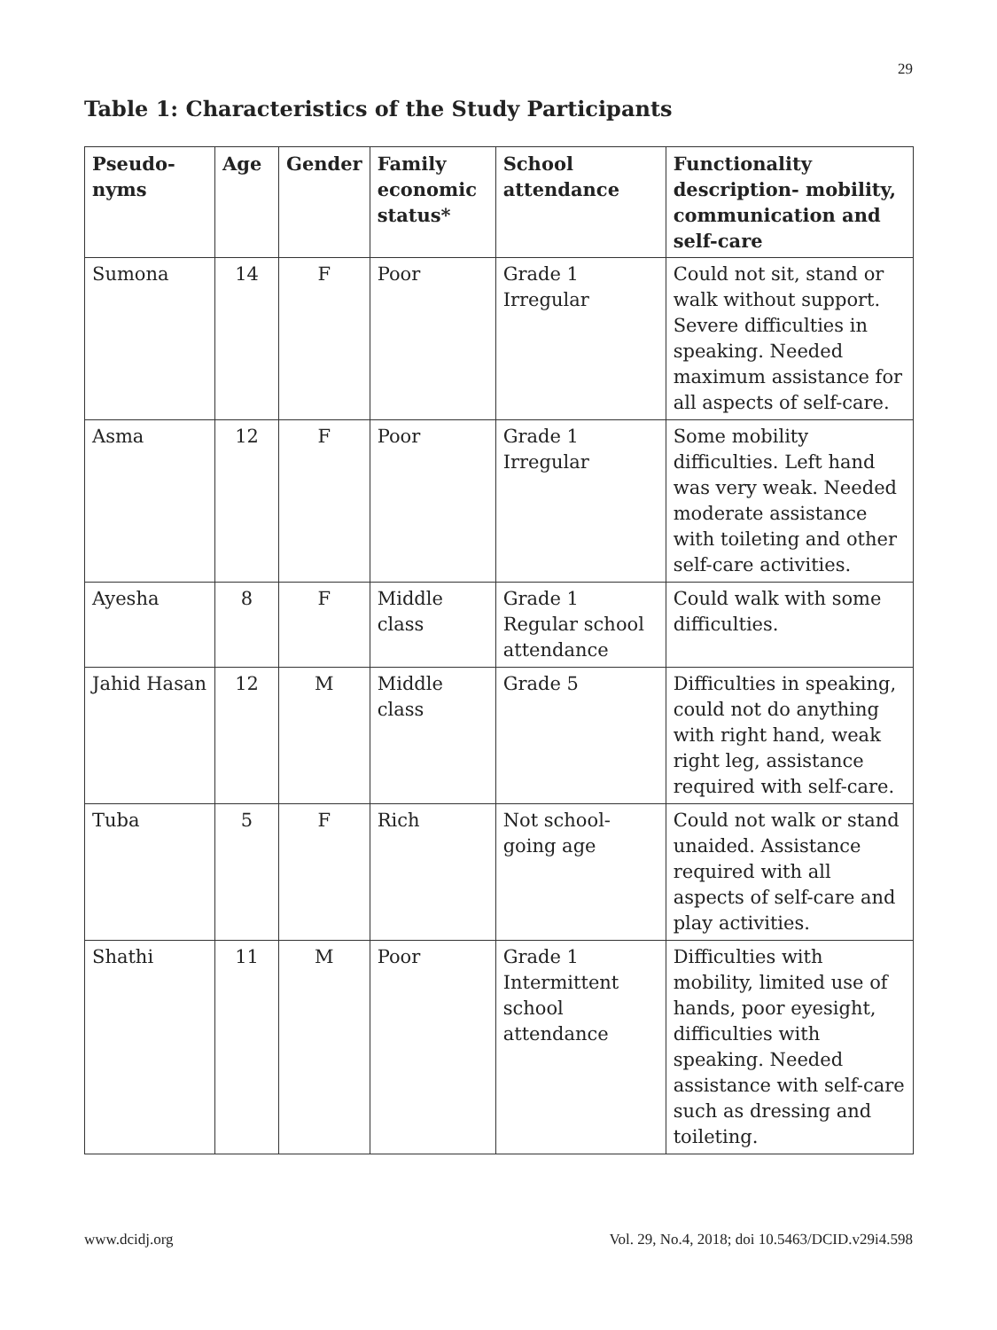29
Table 1: Characteristics of the Study Participants
| Pseudo- nyms | Age | Gender | Family economic status* | School attendance | Functionality description- mobility, communication and self-care |
| --- | --- | --- | --- | --- | --- |
| Sumona | 14 | F | Poor | Grade 1 Irregular | Could not sit, stand or walk without support. Severe difficulties in speaking. Needed maximum assistance for all aspects of self-care. |
| Asma | 12 | F | Poor | Grade 1 Irregular | Some mobility difficulties. Left hand was very weak. Needed moderate assistance with toileting and other self-care activities. |
| Ayesha | 8 | F | Middle class | Grade 1 Regular school attendance | Could walk with some difficulties. |
| Jahid Hasan | 12 | M | Middle class | Grade 5 | Difficulties in speaking, could not do anything with right hand, weak right leg, assistance required with self-care. |
| Tuba | 5 | F | Rich | Not school-going age | Could not walk or stand unaided. Assistance required with all aspects of self-care and play activities. |
| Shathi | 11 | M | Poor | Grade 1 Intermittent school attendance | Difficulties with mobility, limited use of hands, poor eyesight, difficulties with speaking. Needed assistance with self-care such as dressing and toileting. |
www.dcidj.org Vol. 29, No.4, 2018; doi 10.5463/DCID.v29i4.598